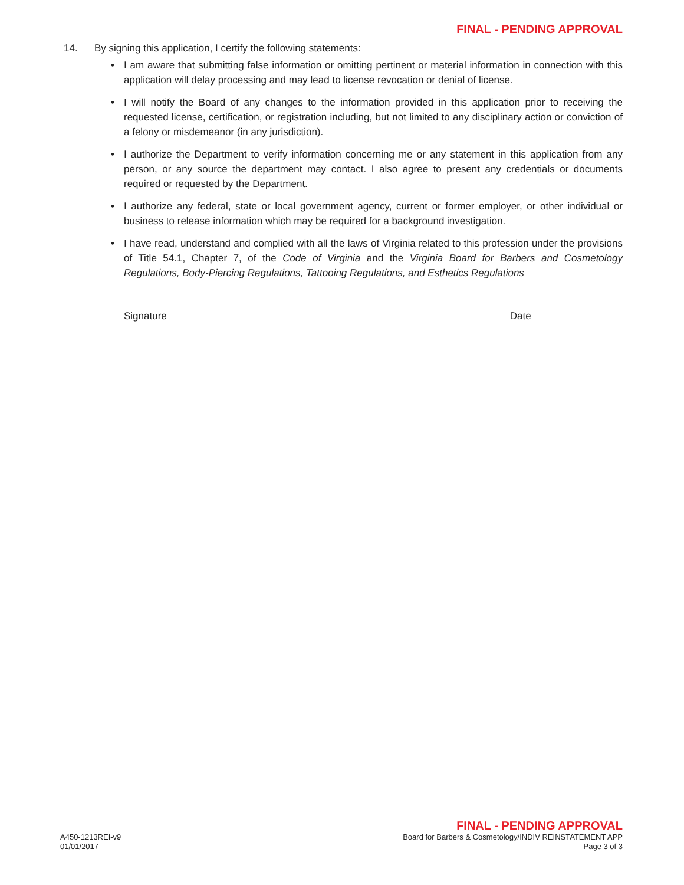FINAL - PENDING APPROVAL
14. By signing this application, I certify the following statements:
• I am aware that submitting false information or omitting pertinent or material information in connection with this application will delay processing and may lead to license revocation or denial of license.
• I will notify the Board of any changes to the information provided in this application prior to receiving the requested license, certification, or registration including, but not limited to any disciplinary action or conviction of a felony or misdemeanor (in any jurisdiction).
• I authorize the Department to verify information concerning me or any statement in this application from any person, or any source the department may contact. I also agree to present any credentials or documents required or requested by the Department.
• I authorize any federal, state or local government agency, current or former employer, or other individual or business to release information which may be required for a background investigation.
• I have read, understand and complied with all the laws of Virginia related to this profession under the provisions of Title 54.1, Chapter 7, of the Code of Virginia and the Virginia Board for Barbers and Cosmetology Regulations, Body-Piercing Regulations, Tattooing Regulations, and Esthetics Regulations
Signature
Date
FINAL - PENDING APPROVAL
A450-1213REI-v9 Board for Barbers & Cosmetology/INDIV REINSTATEMENT APP
01/01/2017 Page 3 of 3